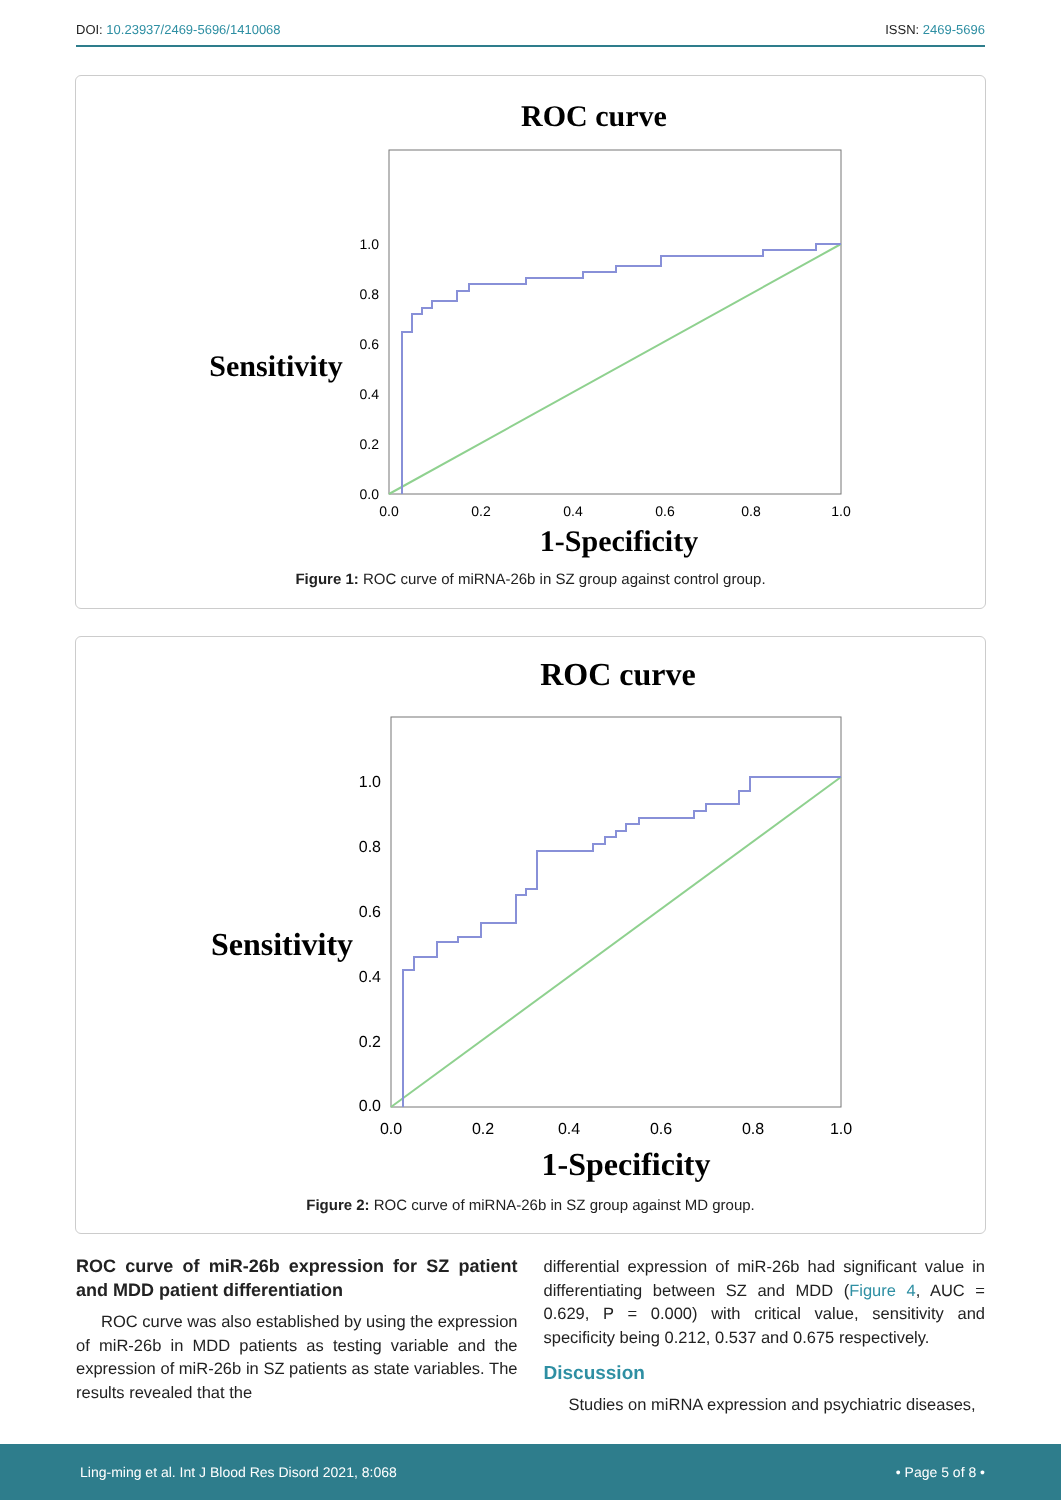DOI: 10.23937/2469-5696/1410068
ISSN: 2469-5696
ROC curve
Sensitivity
1.0
0.8
0.6
0.4
0.2
0.0
0.0
0.2
0.4
0.6
0.8
1.0
1-Specificity
Figure 1: ROC curve of miRNA-26b in SZ group against control group.
ROC curve
Sensitivity
1.0
0.8
0.6
0.4
0.2
0.0
0.0
0.2
0.4
0.6
0.8
1.0
1-Specificity
Figure 2: ROC curve of miRNA-26b in SZ group against MD group.
ROC curve of miR-26b expression for SZ patient and MDD patient differentiation
ROC curve was also established by using the expression of miR-26b in MDD patients as testing variable and the expression of miR-26b in SZ patients as state variables. The results revealed that the
differential expression of miR-26b had significant value in differentiating between SZ and MDD (Figure 4, AUC = 0.629, P = 0.000) with critical value, sensitivity and specificity being 0.212, 0.537 and 0.675 respectively.
Discussion
Studies on miRNA expression and psychiatric diseases,
Ling-ming et al. Int J Blood Res Disord 2021, 8:068 • Page 5 of 8 •